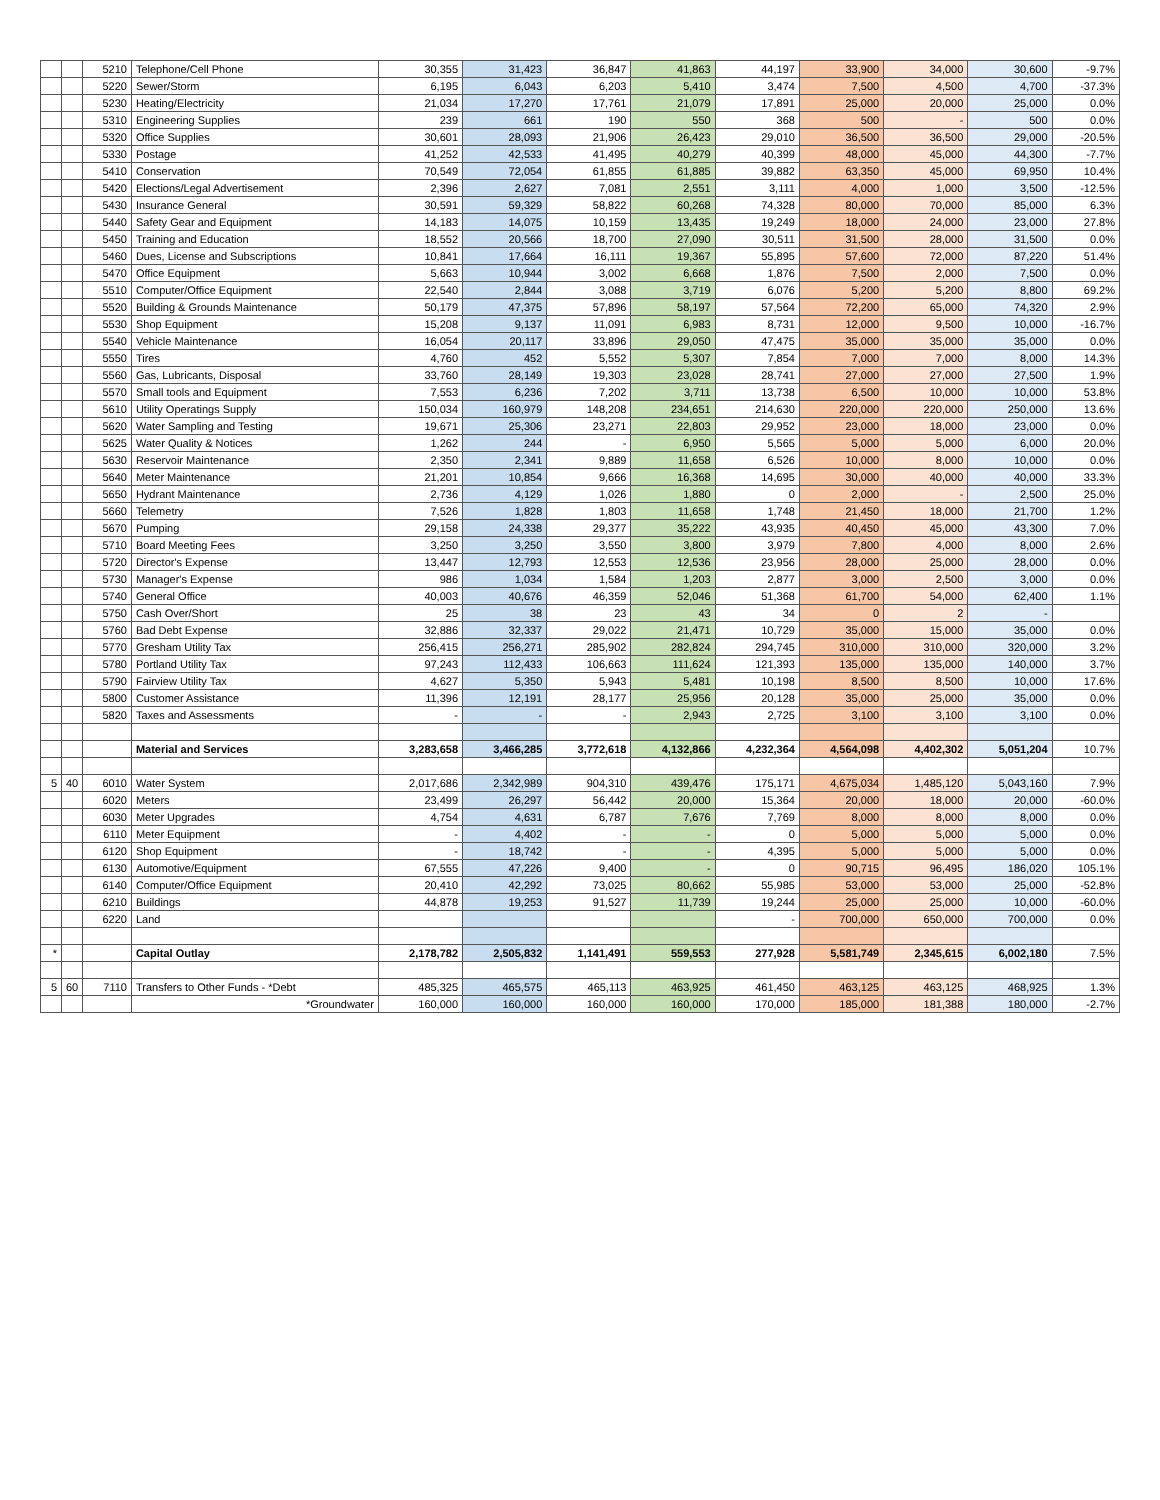| | | 5210 | Telephone/Cell Phone | 30,355 | 31,423 | 36,847 | 41,863 | 44,197 | 33,900 | 34,000 | 30,600 | -9.7% |
| | | 5220 | Sewer/Storm | 6,195 | 6,043 | 6,203 | 5,410 | 3,474 | 7,500 | 4,500 | 4,700 | -37.3% |
| | | 5230 | Heating/Electricity | 21,034 | 17,270 | 17,761 | 21,079 | 17,891 | 25,000 | 20,000 | 25,000 | 0.0% |
| | | 5310 | Engineering Supplies | 239 | 661 | 190 | 550 | 368 | 500 | - | 500 | 0.0% |
| | | 5320 | Office Supplies | 30,601 | 28,093 | 21,906 | 26,423 | 29,010 | 36,500 | 36,500 | 29,000 | -20.5% |
| | | 5330 | Postage | 41,252 | 42,533 | 41,495 | 40,279 | 40,399 | 48,000 | 45,000 | 44,300 | -7.7% |
| | | 5410 | Conservation | 70,549 | 72,054 | 61,855 | 61,885 | 39,882 | 63,350 | 45,000 | 69,950 | 10.4% |
| | | 5420 | Elections/Legal Advertisement | 2,396 | 2,627 | 7,081 | 2,551 | 3,111 | 4,000 | 1,000 | 3,500 | -12.5% |
| | | 5430 | Insurance General | 30,591 | 59,329 | 58,822 | 60,268 | 74,328 | 80,000 | 70,000 | 85,000 | 6.3% |
| | | 5440 | Safety Gear and Equipment | 14,183 | 14,075 | 10,159 | 13,435 | 19,249 | 18,000 | 24,000 | 23,000 | 27.8% |
| | | 5450 | Training and Education | 18,552 | 20,566 | 18,700 | 27,090 | 30,511 | 31,500 | 28,000 | 31,500 | 0.0% |
| | | 5460 | Dues, License and Subscriptions | 10,841 | 17,664 | 16,111 | 19,367 | 55,895 | 57,600 | 72,000 | 87,220 | 51.4% |
| | | 5470 | Office Equipment | 5,663 | 10,944 | 3,002 | 6,668 | 1,876 | 7,500 | 2,000 | 7,500 | 0.0% |
| | | 5510 | Computer/Office Equipment | 22,540 | 2,844 | 3,088 | 3,719 | 6,076 | 5,200 | 5,200 | 8,800 | 69.2% |
| | | 5520 | Building & Grounds Maintenance | 50,179 | 47,375 | 57,896 | 58,197 | 57,564 | 72,200 | 65,000 | 74,320 | 2.9% |
| | | 5530 | Shop Equipment | 15,208 | 9,137 | 11,091 | 6,983 | 8,731 | 12,000 | 9,500 | 10,000 | -16.7% |
| | | 5540 | Vehicle Maintenance | 16,054 | 20,117 | 33,896 | 29,050 | 47,475 | 35,000 | 35,000 | 35,000 | 0.0% |
| | | 5550 | Tires | 4,760 | 452 | 5,552 | 5,307 | 7,854 | 7,000 | 7,000 | 8,000 | 14.3% |
| | | 5560 | Gas, Lubricants, Disposal | 33,760 | 28,149 | 19,303 | 23,028 | 28,741 | 27,000 | 27,000 | 27,500 | 1.9% |
| | | 5570 | Small tools and Equipment | 7,553 | 6,236 | 7,202 | 3,711 | 13,738 | 6,500 | 10,000 | 10,000 | 53.8% |
| | | 5610 | Utility Operatings Supply | 150,034 | 160,979 | 148,208 | 234,651 | 214,630 | 220,000 | 220,000 | 250,000 | 13.6% |
| | | 5620 | Water Sampling and Testing | 19,671 | 25,306 | 23,271 | 22,803 | 29,952 | 23,000 | 18,000 | 23,000 | 0.0% |
| | | 5625 | Water Quality & Notices | 1,262 | 244 | - | 6,950 | 5,565 | 5,000 | 5,000 | 6,000 | 20.0% |
| | | 5630 | Reservoir Maintenance | 2,350 | 2,341 | 9,889 | 11,658 | 6,526 | 10,000 | 8,000 | 10,000 | 0.0% |
| | | 5640 | Meter Maintenance | 21,201 | 10,854 | 9,666 | 16,368 | 14,695 | 30,000 | 40,000 | 40,000 | 33.3% |
| | | 5650 | Hydrant Maintenance | 2,736 | 4,129 | 1,026 | 1,880 | 0 | 2,000 | - | 2,500 | 25.0% |
| | | 5660 | Telemetry | 7,526 | 1,828 | 1,803 | 11,658 | 1,748 | 21,450 | 18,000 | 21,700 | 1.2% |
| | | 5670 | Pumping | 29,158 | 24,338 | 29,377 | 35,222 | 43,935 | 40,450 | 45,000 | 43,300 | 7.0% |
| | | 5710 | Board Meeting Fees | 3,250 | 3,250 | 3,550 | 3,800 | 3,979 | 7,800 | 4,000 | 8,000 | 2.6% |
| | | 5720 | Director's Expense | 13,447 | 12,793 | 12,553 | 12,536 | 23,956 | 28,000 | 25,000 | 28,000 | 0.0% |
| | | 5730 | Manager's Expense | 986 | 1,034 | 1,584 | 1,203 | 2,877 | 3,000 | 2,500 | 3,000 | 0.0% |
| | | 5740 | General Office | 40,003 | 40,676 | 46,359 | 52,046 | 51,368 | 61,700 | 54,000 | 62,400 | 1.1% |
| | | 5750 | Cash Over/Short | 25 | 38 | 23 | 43 | 34 | 0 | 2 | - | |
| | | 5760 | Bad Debt Expense | 32,886 | 32,337 | 29,022 | 21,471 | 10,729 | 35,000 | 15,000 | 35,000 | 0.0% |
| | | 5770 | Gresham Utility Tax | 256,415 | 256,271 | 285,902 | 282,824 | 294,745 | 310,000 | 310,000 | 320,000 | 3.2% |
| | | 5780 | Portland Utility Tax | 97,243 | 112,433 | 106,663 | 111,624 | 121,393 | 135,000 | 135,000 | 140,000 | 3.7% |
| | | 5790 | Fairview Utility Tax | 4,627 | 5,350 | 5,943 | 5,481 | 10,198 | 8,500 | 8,500 | 10,000 | 17.6% |
| | | 5800 | Customer Assistance | 11,396 | 12,191 | 28,177 | 25,956 | 20,128 | 35,000 | 25,000 | 35,000 | 0.0% |
| | | 5820 | Taxes and Assessments | - | - | - | 2,943 | 2,725 | 3,100 | 3,100 | 3,100 | 0.0% |
| | | | Material and Services | 3,283,658 | 3,466,285 | 3,772,618 | 4,132,866 | 4,232,364 | 4,564,098 | 4,402,302 | 5,051,204 | 10.7% |
| 5 | 40 | 6010 | Water System | 2,017,686 | 2,342,989 | 904,310 | 439,476 | 175,171 | 4,675,034 | 1,485,120 | 5,043,160 | 7.9% |
| | | 6020 | Meters | 23,499 | 26,297 | 56,442 | 20,000 | 15,364 | 20,000 | 18,000 | 20,000 | -60.0% |
| | | 6030 | Meter Upgrades | 4,754 | 4,631 | 6,787 | 7,676 | 7,769 | 8,000 | 8,000 | 8,000 | 0.0% |
| | | 6110 | Meter Equipment | - | 4,402 | - | - | 0 | 5,000 | 5,000 | 5,000 | 0.0% |
| | | 6120 | Shop Equipment | - | 18,742 | - | - | 4,395 | 5,000 | 5,000 | 5,000 | 0.0% |
| | | 6130 | Automotive/Equipment | 67,555 | 47,226 | 9,400 | - | 0 | 90,715 | 96,495 | 186,020 | 105.1% |
| | | 6140 | Computer/Office Equipment | 20,410 | 42,292 | 73,025 | 80,662 | 55,985 | 53,000 | 53,000 | 25,000 | -52.8% |
| | | 6210 | Buildings | 44,878 | 19,253 | 91,527 | 11,739 | 19,244 | 25,000 | 25,000 | 10,000 | -60.0% |
| | | 6220 | Land | | | | | - | 700,000 | 650,000 | 700,000 | 0.0% |
| * | | | Capital Outlay | 2,178,782 | 2,505,832 | 1,141,491 | 559,553 | 277,928 | 5,581,749 | 2,345,615 | 6,002,180 | 7.5% |
| 5 | 60 | 7110 | Transfers to Other Funds - *Debt | 485,325 | 465,575 | 465,113 | 463,925 | 461,450 | 463,125 | 463,125 | 468,925 | 1.3% |
| | | | *Groundwater | 160,000 | 160,000 | 160,000 | 160,000 | 170,000 | 185,000 | 181,388 | 180,000 | -2.7% |